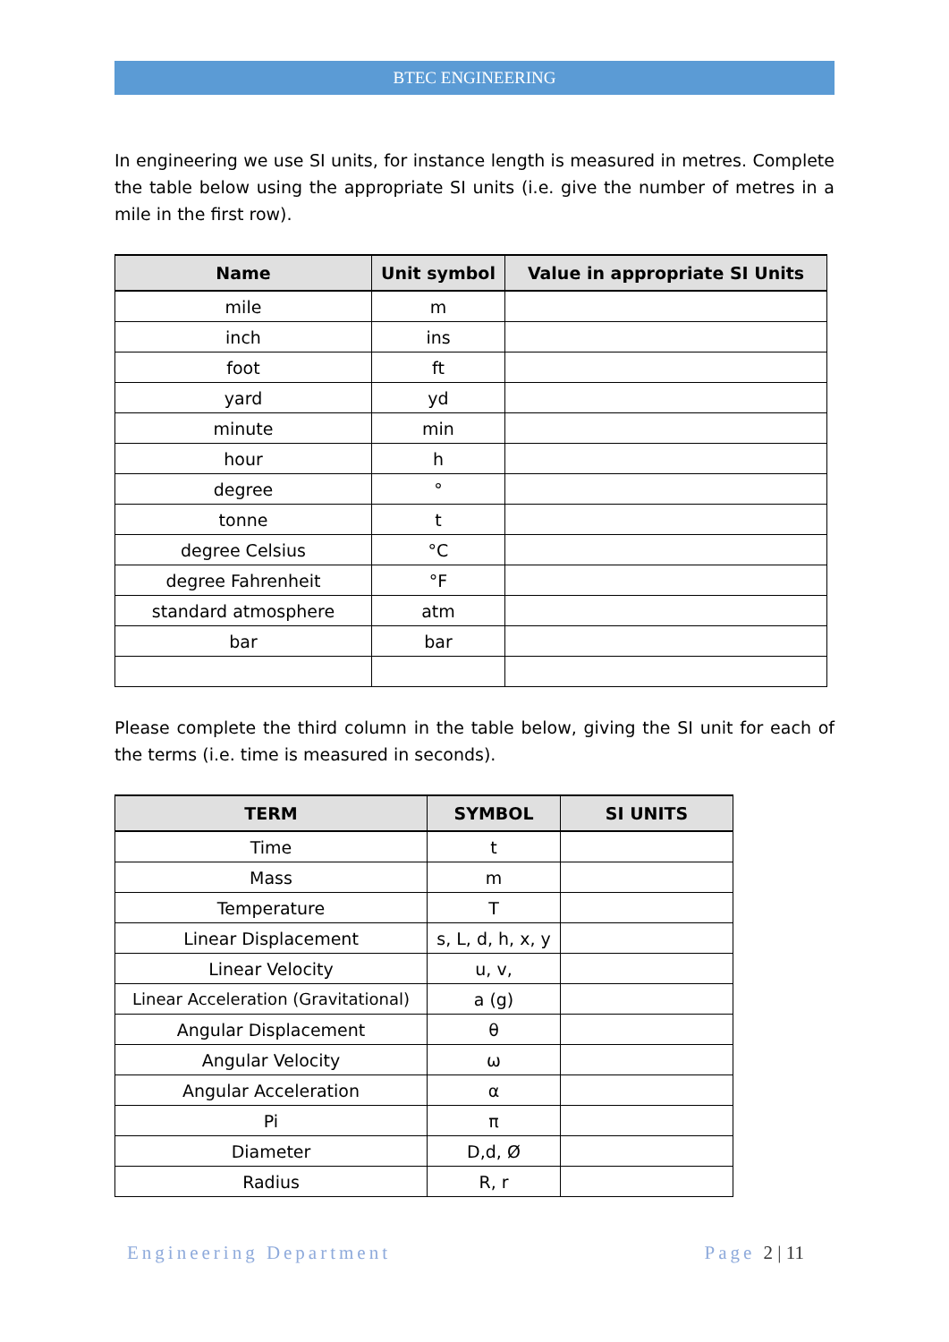BTEC ENGINEERING
In engineering we use SI units, for instance length is measured in metres. Complete the table below using the appropriate SI units (i.e. give the number of metres in a mile in the first row).
| Name | Unit symbol | Value in appropriate SI Units |
| --- | --- | --- |
| mile | m | |
| inch | ins | |
| foot | ft | |
| yard | yd | |
| minute | min | |
| hour | h | |
| degree | ° | |
| tonne | t | |
| degree Celsius | °C | |
| degree Fahrenheit | °F | |
| standard atmosphere | atm | |
| bar | bar | |
Please complete the third column in the table below, giving the SI unit for each of the terms (i.e. time is measured in seconds).
| TERM | SYMBOL | SI UNITS |
| --- | --- | --- |
| Time | t | |
| Mass | m | |
| Temperature | T | |
| Linear Displacement | s, L, d, h, x, y | |
| Linear Velocity | u, v, | |
| Linear Acceleration (Gravitational) | a (g) | |
| Angular Displacement | θ | |
| Angular Velocity | ω | |
| Angular Acceleration | α | |
| Pi | π | |
| Diameter | D,d, Ø | |
| Radius | R, r | |
Engineering Department Page 2 | 11